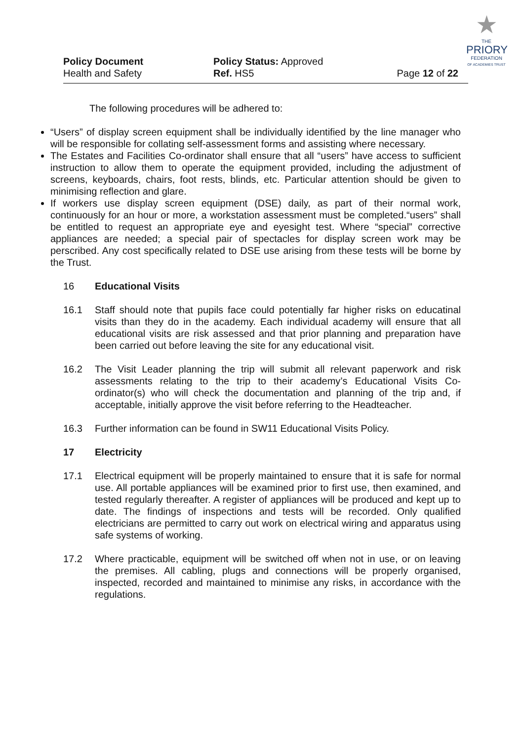| Policy Document Health and Safety | Policy Status: Approved Ref. HS5 | Page 12 of 22 |
★
THE
PRIORY
FEDERATION
OF ACADEMIES TRUST
The following procedures will be adhered to:
“Users” of display screen equipment shall be individually identified by the line manager who will be responsible for collating self-assessment forms and assisting where necessary.
The Estates and Facilities Co-ordinator shall ensure that all “users” have access to sufficient instruction to allow them to operate the equipment provided, including the adjustment of screens, keyboards, chairs, foot rests, blinds, etc. Particular attention should be given to minimising reflection and glare.
If workers use display screen equipment (DSE) daily, as part of their normal work, continuously for an hour or more, a workstation assessment must be completed.“users” shall be entitled to request an appropriate eye and eyesight test. Where “special” corrective appliances are needed; a special pair of spectacles for display screen work may be perscribed. Any cost specifically related to DSE use arising from these tests will be borne by the Trust.
16 Educational Visits
16.1 Staff should note that pupils face could potentially far higher risks on educatinal visits than they do in the academy. Each individual academy will ensure that all educational visits are risk assessed and that prior planning and preparation have been carried out before leaving the site for any educational visit.
16.2 The Visit Leader planning the trip will submit all relevant paperwork and risk assessments relating to the trip to their academy’s Educational Visits Co-ordinator(s) who will check the documentation and planning of the trip and, if acceptable, initially approve the visit before referring to the Headteacher.
16.3 Further information can be found in SW11 Educational Visits Policy.
17 Electricity
17.1 Electrical equipment will be properly maintained to ensure that it is safe for normal use. All portable appliances will be examined prior to first use, then examined, and tested regularly thereafter. A register of appliances will be produced and kept up to date. The findings of inspections and tests will be recorded. Only qualified electricians are permitted to carry out work on electrical wiring and apparatus using safe systems of working.
17.2 Where practicable, equipment will be switched off when not in use, or on leaving the premises. All cabling, plugs and connections will be properly organised, inspected, recorded and maintained to minimise any risks, in accordance with the regulations.